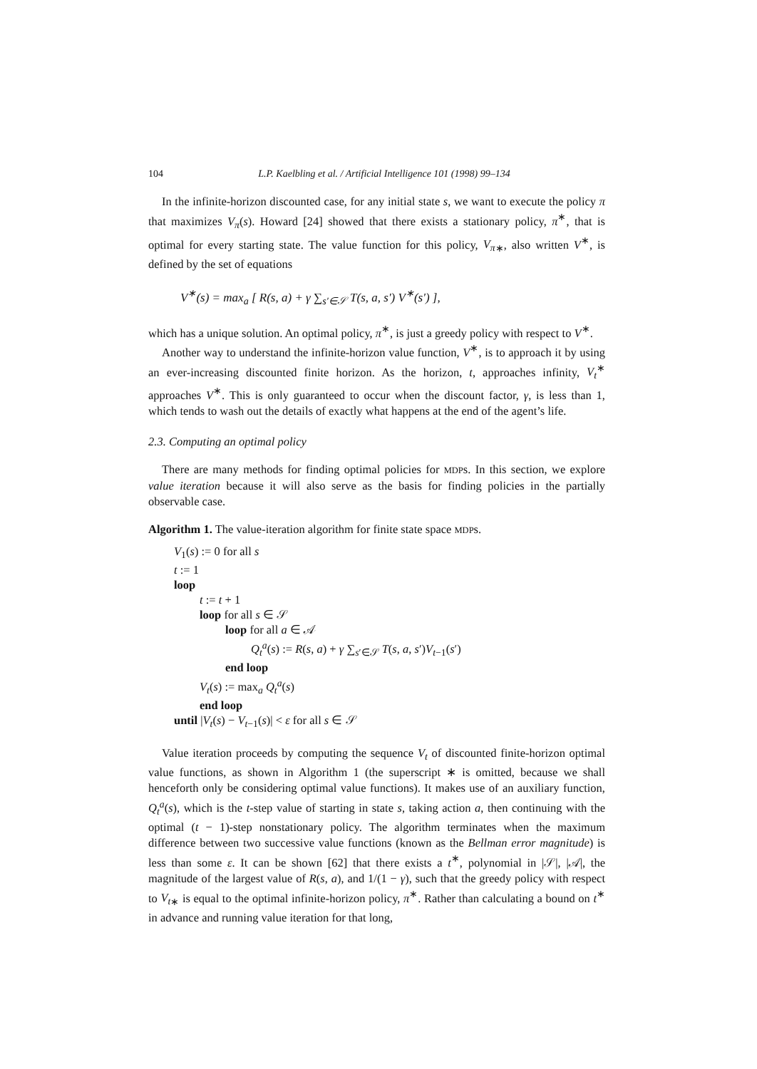104 L.P. Kaelbling et al. / Artificial Intelligence 101 (1998) 99–134
In the infinite-horizon discounted case, for any initial state s, we want to execute the policy π that maximizes V<sub>π</sub>(s). Howard [24] showed that there exists a stationary policy, π<sup>∗</sup>, that is optimal for every starting state. The value function for this policy, V<sub>π</sub><sub>∗</sub>, also written V<sup>∗</sup>, is defined by the set of equations
V<sup>∗</sup>(s) = max<sub>a</sub> [ R(s, a) + γ ∑<sub>s′∈𝒮</sub> T(s, a, s′) V<sup>∗</sup>(s′) ],
which has a unique solution. An optimal policy, π<sup>∗</sup>, is just a greedy policy with respect to V<sup>∗</sup>.
Another way to understand the infinite-horizon value function, V<sup>∗</sup>, is to approach it by using an ever-increasing discounted finite horizon. As the horizon, t, approaches infinity, V<sub>t</sub><sup>∗</sup> approaches V<sup>∗</sup>. This is only guaranteed to occur when the discount factor, γ, is less than 1, which tends to wash out the details of exactly what happens at the end of the agent’s life.
2.3. Computing an optimal policy
There are many methods for finding optimal policies for MDPs. In this section, we explore value iteration because it will also serve as the basis for finding policies in the partially observable case.
Algorithm 1. The value-iteration algorithm for finite state space MDPs.
V<sub>1</sub>(s) := 0 for all s
t := 1
loop
t := t + 1
loop for all s ∈ 𝒮
loop for all a ∈ 𝒜
Q<sub>t</sub><sup>a</sup>(s) := R(s, a) + γ ∑<sub>s′∈𝒮</sub> T(s, a, s′)V<sub>t−1</sub>(s′)
end loop
V<sub>t</sub>(s) := max<sub>a</sub> Q<sub>t</sub><sup>a</sup>(s)
end loop
until |V<sub>t</sub>(s) − V<sub>t−1</sub>(s)| < ε for all s ∈ 𝒮
Value iteration proceeds by computing the sequence V<sub>t</sub> of discounted finite-horizon optimal value functions, as shown in Algorithm 1 (the superscript ∗ is omitted, because we shall henceforth only be considering optimal value functions). It makes use of an auxiliary function, Q<sub>t</sub><sup>a</sup>(s), which is the t-step value of starting in state s, taking action a, then continuing with the optimal (t − 1)-step nonstationary policy. The algorithm terminates when the maximum difference between two successive value functions (known as the Bellman error magnitude) is less than some ε. It can be shown [62] that there exists a t<sup>∗</sup>, polynomial in |𝒮|, |𝒜|, the magnitude of the largest value of R(s, a), and 1/(1 − γ), such that the greedy policy with respect to V<sub>t</sub><sub>∗</sub> is equal to the optimal infinite-horizon policy, π<sup>∗</sup>. Rather than calculating a bound on t<sup>∗</sup> in advance and running value iteration for that long,